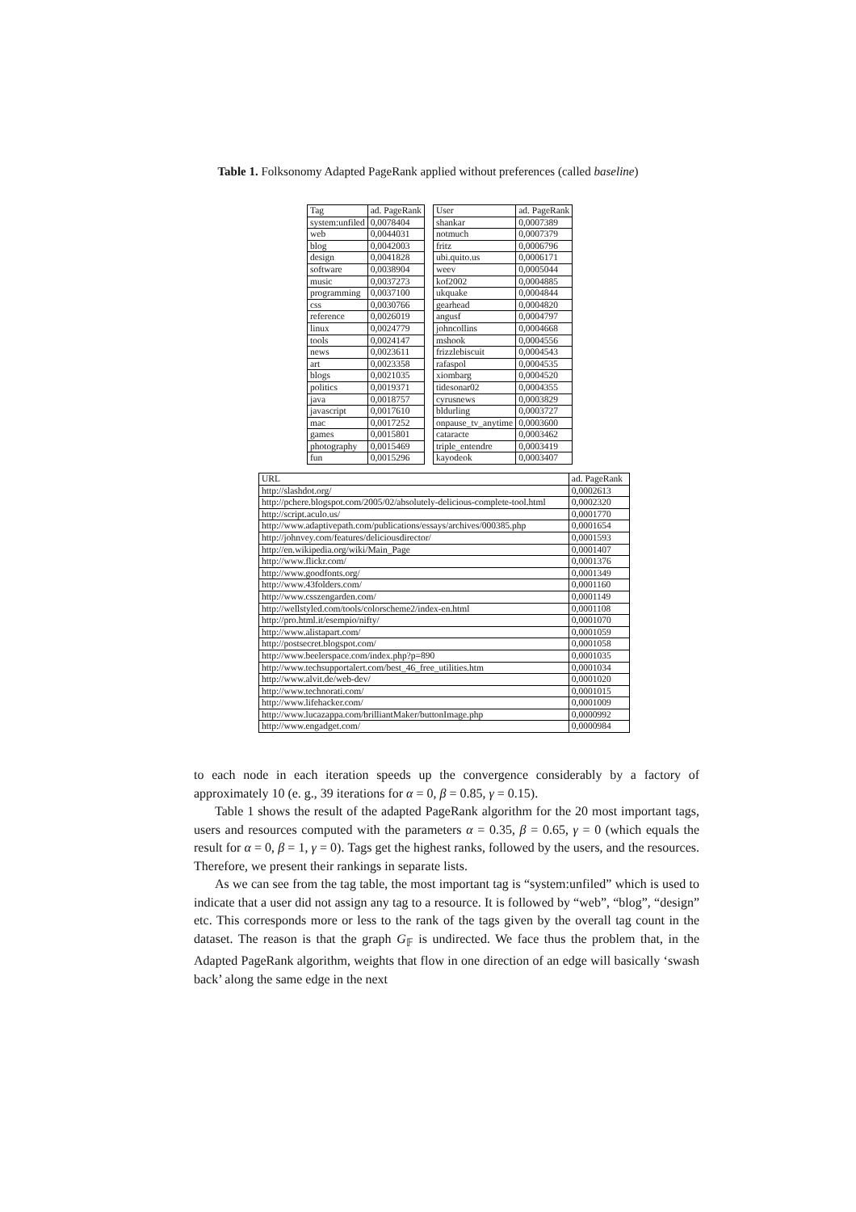Table 1. Folksonomy Adapted PageRank applied without preferences (called baseline)
| Tag | ad. PageRank |
| --- | --- |
| system:unfiled | 0,0078404 |
| web | 0,0044031 |
| blog | 0,0042003 |
| design | 0,0041828 |
| software | 0,0038904 |
| music | 0,0037273 |
| programming | 0,0037100 |
| css | 0,0030766 |
| reference | 0,0026019 |
| linux | 0,0024779 |
| tools | 0,0024147 |
| news | 0,0023611 |
| art | 0,0023358 |
| blogs | 0,0021035 |
| politics | 0,0019371 |
| java | 0,0018757 |
| javascript | 0,0017610 |
| mac | 0,0017252 |
| games | 0,0015801 |
| photography | 0,0015469 |
| fun | 0,0015296 |
| User | ad. PageRank |
| --- | --- |
| shankar | 0,0007389 |
| notmuch | 0,0007379 |
| fritz | 0,0006796 |
| ubi.quito.us | 0,0006171 |
| weev | 0,0005044 |
| kof2002 | 0,0004885 |
| ukquake | 0,0004844 |
| gearhead | 0,0004820 |
| angusf | 0,0004797 |
| johncollins | 0,0004668 |
| mshook | 0,0004556 |
| frizzlebiscuit | 0,0004543 |
| rafaspol | 0,0004535 |
| xiombarg | 0,0004520 |
| tidesonar02 | 0,0004355 |
| cyrusnews | 0,0003829 |
| bldurling | 0,0003727 |
| onpause_tv_anytime | 0,0003600 |
| cataracte | 0,0003462 |
| triple_entendre | 0,0003419 |
| kayodeok | 0,0003407 |
| URL | ad. PageRank |
| --- | --- |
| http://slashdot.org/ | 0,0002613 |
| http://pchere.blogspot.com/2005/02/absolutely-delicious-complete-tool.html | 0,0002320 |
| http://script.aculo.us/ | 0,0001770 |
| http://www.adaptivepath.com/publications/essays/archives/000385.php | 0,0001654 |
| http://johnvey.com/features/deliciousdirector/ | 0,0001593 |
| http://en.wikipedia.org/wiki/Main_Page | 0,0001407 |
| http://www.flickr.com/ | 0,0001376 |
| http://www.goodfonts.org/ | 0,0001349 |
| http://www.43folders.com/ | 0,0001160 |
| http://www.csszengarden.com/ | 0,0001149 |
| http://wellstyled.com/tools/colorscheme2/index-en.html | 0,0001108 |
| http://pro.html.it/esempio/nifty/ | 0,0001070 |
| http://www.alistapart.com/ | 0,0001059 |
| http://postsecret.blogspot.com/ | 0,0001058 |
| http://www.beelerspace.com/index.php?p=890 | 0,0001035 |
| http://www.techsupportalert.com/best_46_free_utilities.htm | 0,0001034 |
| http://www.alvit.de/web-dev/ | 0,0001020 |
| http://www.technorati.com/ | 0,0001015 |
| http://www.lifehacker.com/ | 0,0001009 |
| http://www.lucazappa.com/brilliantMaker/buttonImage.php | 0,0000992 |
| http://www.engadget.com/ | 0,0000984 |
to each node in each iteration speeds up the convergence considerably by a factory of approximately 10 (e. g., 39 iterations for α = 0, β = 0.85, γ = 0.15).
Table 1 shows the result of the adapted PageRank algorithm for the 20 most important tags, users and resources computed with the parameters α = 0.35, β = 0.65, γ = 0 (which equals the result for α = 0, β = 1, γ = 0). Tags get the highest ranks, followed by the users, and the resources. Therefore, we present their rankings in separate lists.
As we can see from the tag table, the most important tag is “system:unfiled” which is used to indicate that a user did not assign any tag to a resource. It is followed by “web”, “blog”, “design” etc. This corresponds more or less to the rank of the tags given by the overall tag count in the dataset. The reason is that the graph G<sub>𝔽</sub> is undirected. We face thus the problem that, in the Adapted PageRank algorithm, weights that flow in one direction of an edge will basically ‘swash back’ along the same edge in the next